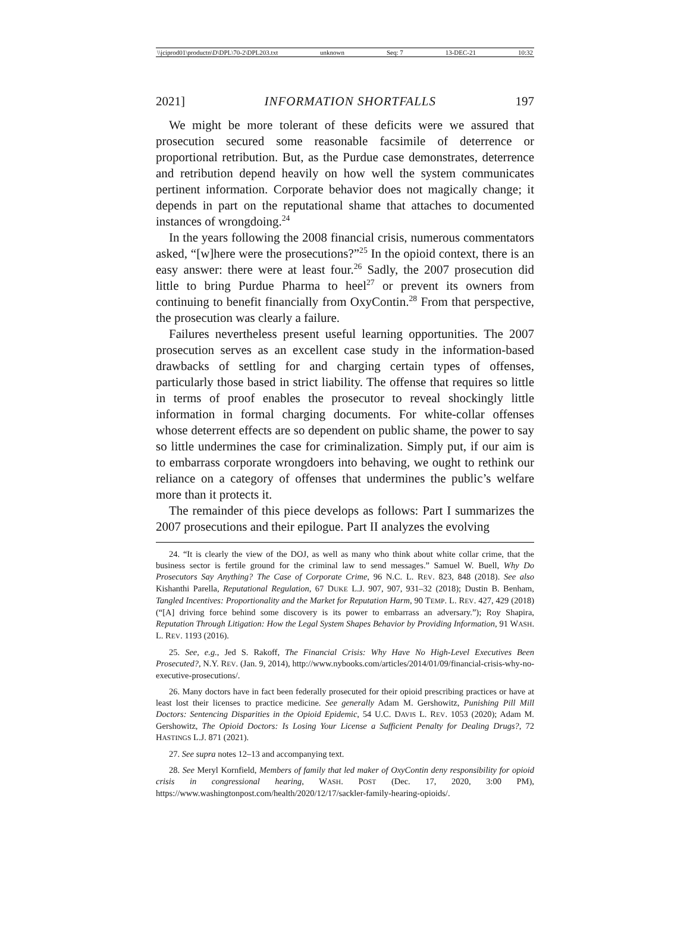\\jciprod01\productn\D\DPL\70-2\DPL203.txt unknown Seq: 7 13-DEC-21 10:32
2021] INFORMATION SHORTFALLS 197
We might be more tolerant of these deficits were we assured that prosecution secured some reasonable facsimile of deterrence or proportional retribution. But, as the Purdue case demonstrates, deterrence and retribution depend heavily on how well the system communicates pertinent information. Corporate behavior does not magically change; it depends in part on the reputational shame that attaches to documented instances of wrongdoing.<sup>24</sup>
In the years following the 2008 financial crisis, numerous commentators asked, “[w]here were the prosecutions?”<sup>25</sup> In the opioid context, there is an easy answer: there were at least four.<sup>26</sup> Sadly, the 2007 prosecution did little to bring Purdue Pharma to heel<sup>27</sup> or prevent its owners from continuing to benefit financially from OxyContin.<sup>28</sup> From that perspective, the prosecution was clearly a failure.
Failures nevertheless present useful learning opportunities. The 2007 prosecution serves as an excellent case study in the information-based drawbacks of settling for and charging certain types of offenses, particularly those based in strict liability. The offense that requires so little in terms of proof enables the prosecutor to reveal shockingly little information in formal charging documents. For white-collar offenses whose deterrent effects are so dependent on public shame, the power to say so little undermines the case for criminalization. Simply put, if our aim is to embarrass corporate wrongdoers into behaving, we ought to rethink our reliance on a category of offenses that undermines the public’s welfare more than it protects it.
The remainder of this piece develops as follows: Part I summarizes the 2007 prosecutions and their epilogue. Part II analyzes the evolving
24. “It is clearly the view of the DOJ, as well as many who think about white collar crime, that the business sector is fertile ground for the criminal law to send messages.” Samuel W. Buell, Why Do Prosecutors Say Anything? The Case of Corporate Crime, 96 N.C. L. REV. 823, 848 (2018). See also Kishanthi Parella, Reputational Regulation, 67 DUKE L.J. 907, 907, 931–32 (2018); Dustin B. Benham, Tangled Incentives: Proportionality and the Market for Reputation Harm, 90 TEMP. L. REV. 427, 429 (2018) (“[A] driving force behind some discovery is its power to embarrass an adversary.”); Roy Shapira, Reputation Through Litigation: How the Legal System Shapes Behavior by Providing Information, 91 WASH. L. REV. 1193 (2016).
25. See, e.g., Jed S. Rakoff, The Financial Crisis: Why Have No High-Level Executives Been Prosecuted?, N.Y. REV. (Jan. 9, 2014), http://www.nybooks.com/articles/2014/01/09/financial-crisis-why-no-executive-prosecutions/.
26. Many doctors have in fact been federally prosecuted for their opioid prescribing practices or have at least lost their licenses to practice medicine. See generally Adam M. Gershowitz, Punishing Pill Mill Doctors: Sentencing Disparities in the Opioid Epidemic, 54 U.C. DAVIS L. REV. 1053 (2020); Adam M. Gershowitz, The Opioid Doctors: Is Losing Your License a Sufficient Penalty for Dealing Drugs?, 72 HASTINGS L.J. 871 (2021).
27. See supra notes 12–13 and accompanying text.
28. See Meryl Kornfield, Members of family that led maker of OxyContin deny responsibility for opioid crisis in congressional hearing, WASH. POST (Dec. 17, 2020, 3:00 PM), https://www.washingtonpost.com/health/2020/12/17/sackler-family-hearing-opioids/.